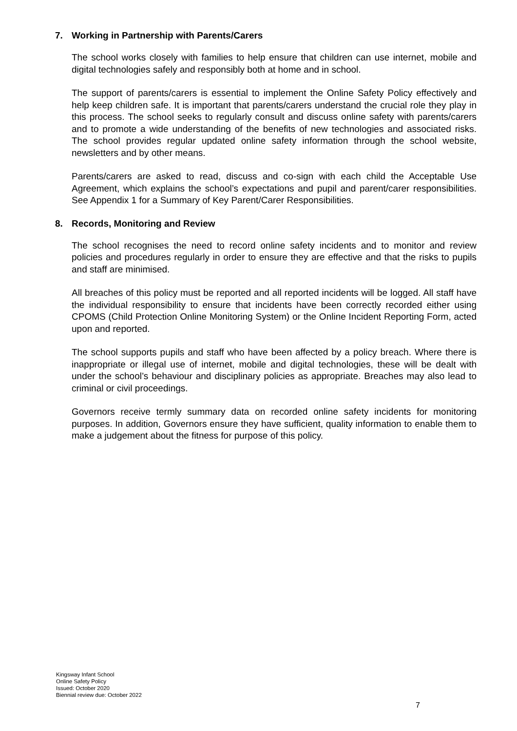7. Working in Partnership with Parents/Carers
The school works closely with families to help ensure that children can use internet, mobile and digital technologies safely and responsibly both at home and in school.
The support of parents/carers is essential to implement the Online Safety Policy effectively and help keep children safe. It is important that parents/carers understand the crucial role they play in this process. The school seeks to regularly consult and discuss online safety with parents/carers and to promote a wide understanding of the benefits of new technologies and associated risks. The school provides regular updated online safety information through the school website, newsletters and by other means.
Parents/carers are asked to read, discuss and co-sign with each child the Acceptable Use Agreement, which explains the school’s expectations and pupil and parent/carer responsibilities. See Appendix 1 for a Summary of Key Parent/Carer Responsibilities.
8. Records, Monitoring and Review
The school recognises the need to record online safety incidents and to monitor and review policies and procedures regularly in order to ensure they are effective and that the risks to pupils and staff are minimised.
All breaches of this policy must be reported and all reported incidents will be logged. All staff have the individual responsibility to ensure that incidents have been correctly recorded either using CPOMS (Child Protection Online Monitoring System) or the Online Incident Reporting Form, acted upon and reported.
The school supports pupils and staff who have been affected by a policy breach. Where there is inappropriate or illegal use of internet, mobile and digital technologies, these will be dealt with under the school’s behaviour and disciplinary policies as appropriate. Breaches may also lead to criminal or civil proceedings.
Governors receive termly summary data on recorded online safety incidents for monitoring purposes. In addition, Governors ensure they have sufficient, quality information to enable them to make a judgement about the fitness for purpose of this policy.
Kingsway Infant School
Online Safety Policy
Issued: October 2020
Biennial review due: October 2022
7